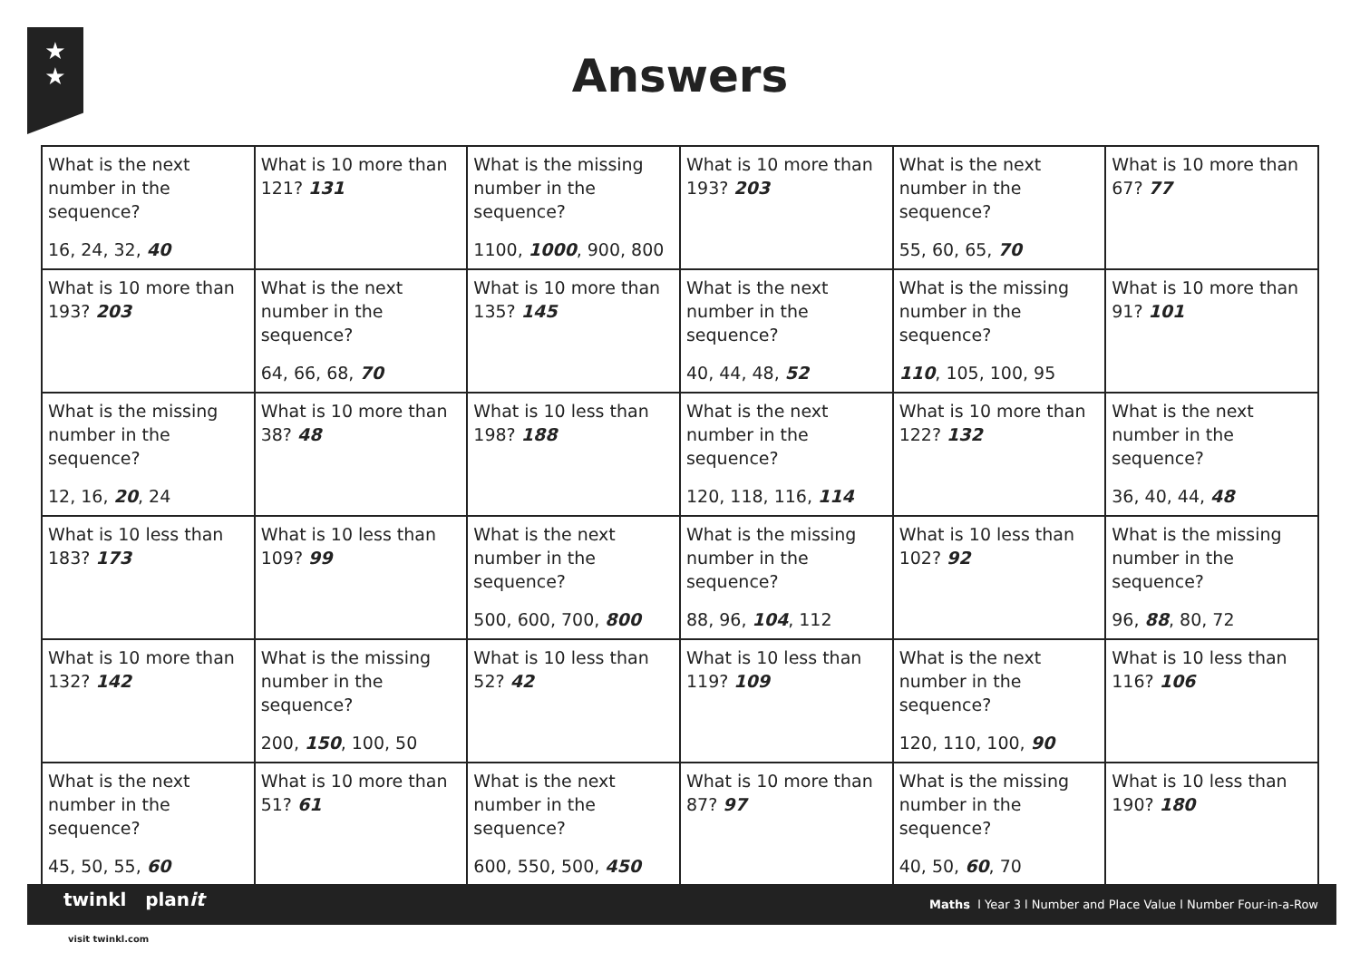★
★
Answers
| What is the next number in the sequence? 16, 24, 32, 40 | What is 10 more than 121? 131 | What is the missing number in the sequence? 1100, 1000 , 900, 800 | What is 10 more than 193? 203 | What is the next number in the sequence? 55, 60, 65, 70 | What is 10 more than 67? 77 |
| What is 10 more than 193? 203 | What is the next number in the sequence? 64, 66, 68, 70 | What is 10 more than 135? 145 | What is the next number in the sequence? 40, 44, 48, 52 | What is the missing number in the sequence? 110 , 105, 100, 95 | What is 10 more than 91? 101 |
| What is the missing number in the sequence? 12, 16, 20 , 24 | What is 10 more than 38? 48 | What is 10 less than 198? 188 | What is the next number in the sequence? 120, 118, 116, 114 | What is 10 more than 122? 132 | What is the next number in the sequence? 36, 40, 44, 48 |
| What is 10 less than 183? 173 | What is 10 less than 109? 99 | What is the next number in the sequence? 500, 600, 700, 800 | What is the missing number in the sequence? 88, 96, 104 , 112 | What is 10 less than 102? 92 | What is the missing number in the sequence? 96, 88 , 80, 72 |
| What is 10 more than 132? 142 | What is the missing number in the sequence? 200, 150 , 100, 50 | What is 10 less than 52? 42 | What is 10 less than 119? 109 | What is the next number in the sequence? 120, 110, 100, 90 | What is 10 less than 116? 106 |
| What is the next number in the sequence? 45, 50, 55, 60 | What is 10 more than 51? 61 | What is the next number in the sequence? 600, 550, 500, 450 | What is 10 more than 87? 97 | What is the missing number in the sequence? 40, 50, 60 , 70 | What is 10 less than 190? 180 |
twinkl planit
Maths l Year 3 l Number and Place Value l Number Four-in-a-Row
visit twinkl.com